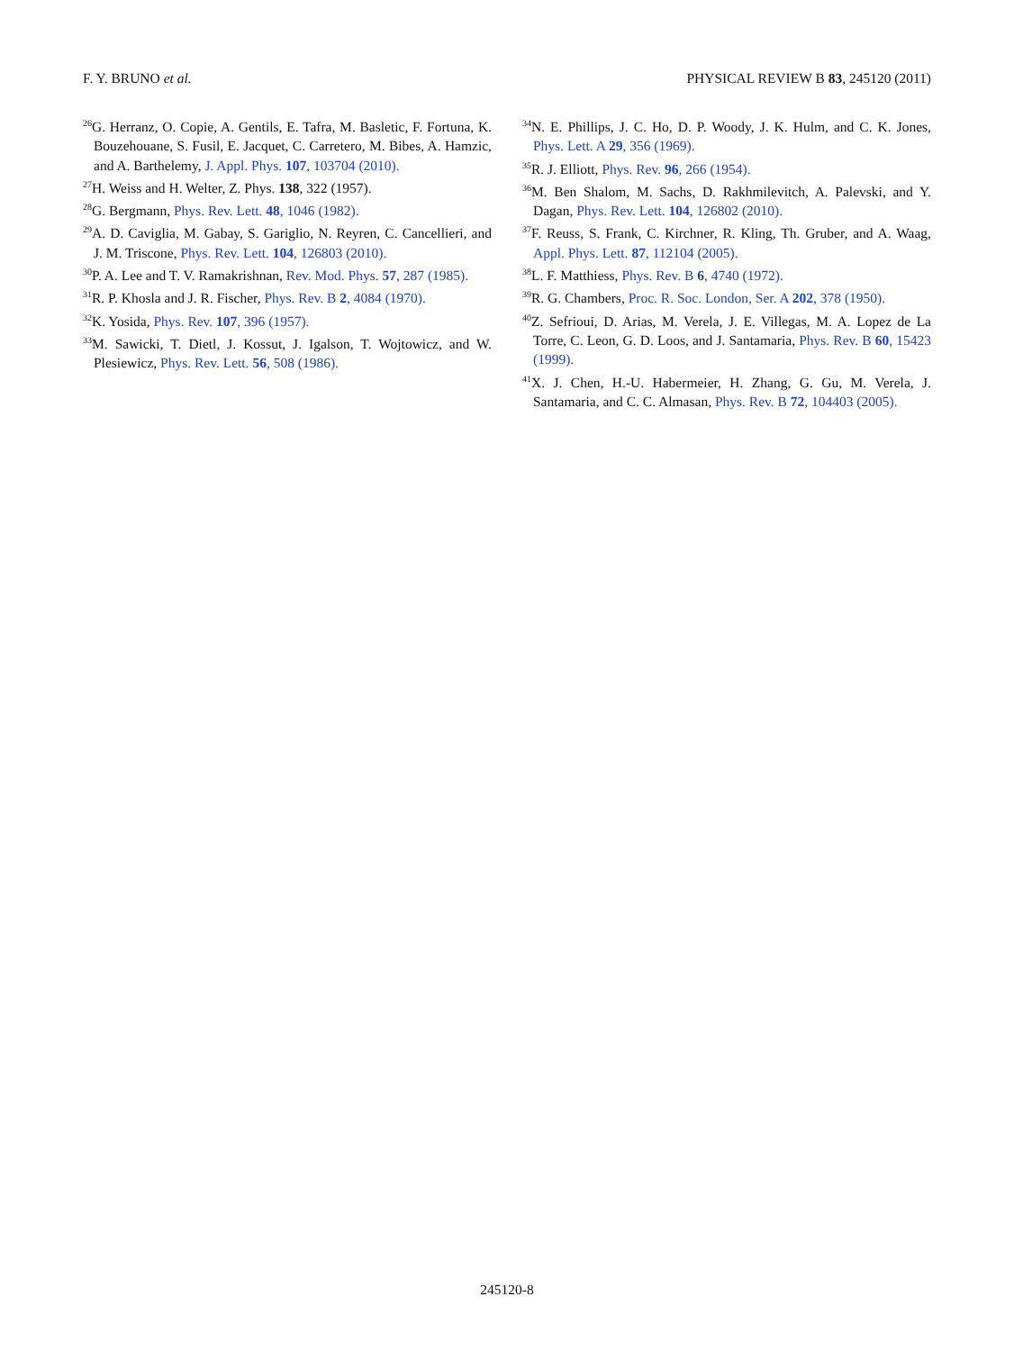F. Y. BRUNO et al. PHYSICAL REVIEW B 83, 245120 (2011)
<sup>26</sup> G. Herranz, O. Copie, A. Gentils, E. Tafra, M. Basletic, F. Fortuna, K. Bouzehouane, S. Fusil, E. Jacquet, C. Carretero, M. Bibes, A. Hamzic, and A. Barthelemy, J. Appl. Phys. 107, 103704 (2010).
<sup>27</sup>H. Weiss and H. Welter, Z. Phys. 138, 322 (1957).
<sup>28</sup> G. Bergmann, Phys. Rev. Lett. 48, 1046 (1982).
<sup>29</sup> A. D. Caviglia, M. Gabay, S. Gariglio, N. Reyren, C. Cancellieri, and J. M. Triscone, Phys. Rev. Lett. 104, 126803 (2010).
<sup>30</sup>P. A. Lee and T. V. Ramakrishnan, Rev. Mod. Phys. 57, 287 (1985).
<sup>31</sup> R. P. Khosla and J. R. Fischer, Phys. Rev. B 2, 4084 (1970).
<sup>32</sup>K. Yosida, Phys. Rev. 107, 396 (1957).
<sup>33</sup> M. Sawicki, T. Dietl, J. Kossut, J. Igalson, T. Wojtowicz, and W. Plesiewicz, Phys. Rev. Lett. 56, 508 (1986).
<sup>34</sup>N. E. Phillips, J. C. Ho, D. P. Woody, J. K. Hulm, and C. K. Jones, Phys. Lett. A 29, 356 (1969).
<sup>35</sup> R. J. Elliott, Phys. Rev. 96, 266 (1954).
<sup>36</sup> M. Ben Shalom, M. Sachs, D. Rakhmilevitch, A. Palevski, and Y. Dagan, Phys. Rev. Lett. 104, 126802 (2010).
<sup>37</sup>F. Reuss, S. Frank, C. Kirchner, R. Kling, Th. Gruber, and A. Waag, Appl. Phys. Lett. 87, 112104 (2005).
<sup>38</sup> L. F. Matthiess, Phys. Rev. B 6, 4740 (1972).
<sup>39</sup> R. G. Chambers, Proc. R. Soc. London, Ser. A 202, 378 (1950).
<sup>40</sup> Z. Sefrioui, D. Arias, M. Verela, J. E. Villegas, M. A. Lopez de La Torre, C. Leon, G. D. Loos, and J. Santamaria, Phys. Rev. B 60, 15423 (1999).
<sup>41</sup> X. J. Chen, H.-U. Habermeier, H. Zhang, G. Gu, M. Verela, J. Santamaria, and C. C. Almasan, Phys. Rev. B 72, 104403 (2005).
245120-8